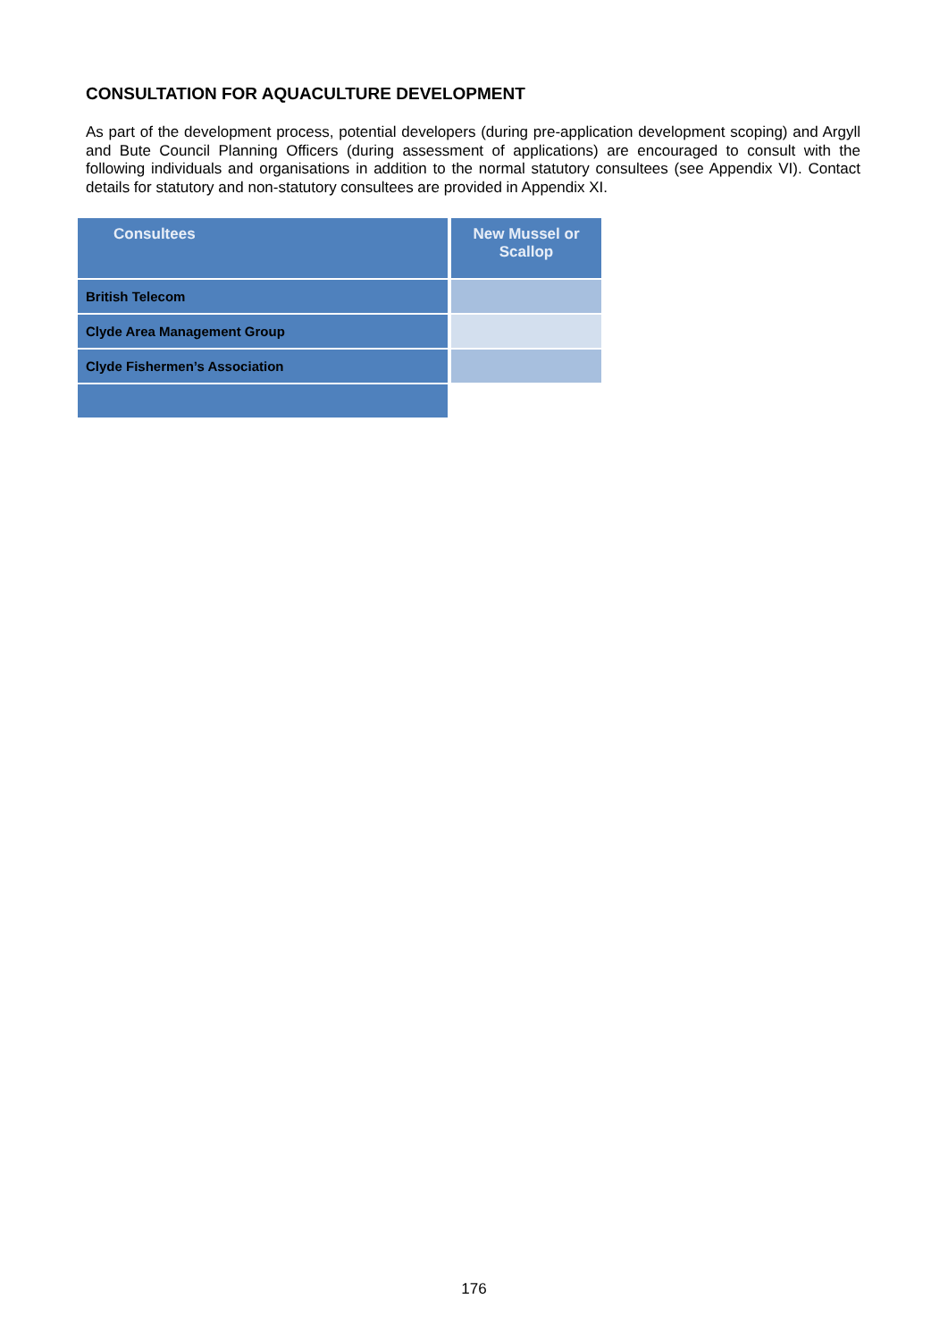CONSULTATION FOR AQUACULTURE DEVELOPMENT
As part of the development process, potential developers (during pre-application development scoping) and Argyll and Bute Council Planning Officers (during assessment of applications) are encouraged to consult with the following individuals and organisations in addition to the normal statutory consultees (see Appendix VI). Contact details for statutory and non-statutory consultees are provided in Appendix XI.
| Consultees | New Mussel or Scallop |
| --- | --- |
| British Telecom | |
| Clyde Area Management Group | |
| Clyde Fishermen’s Association | |
176